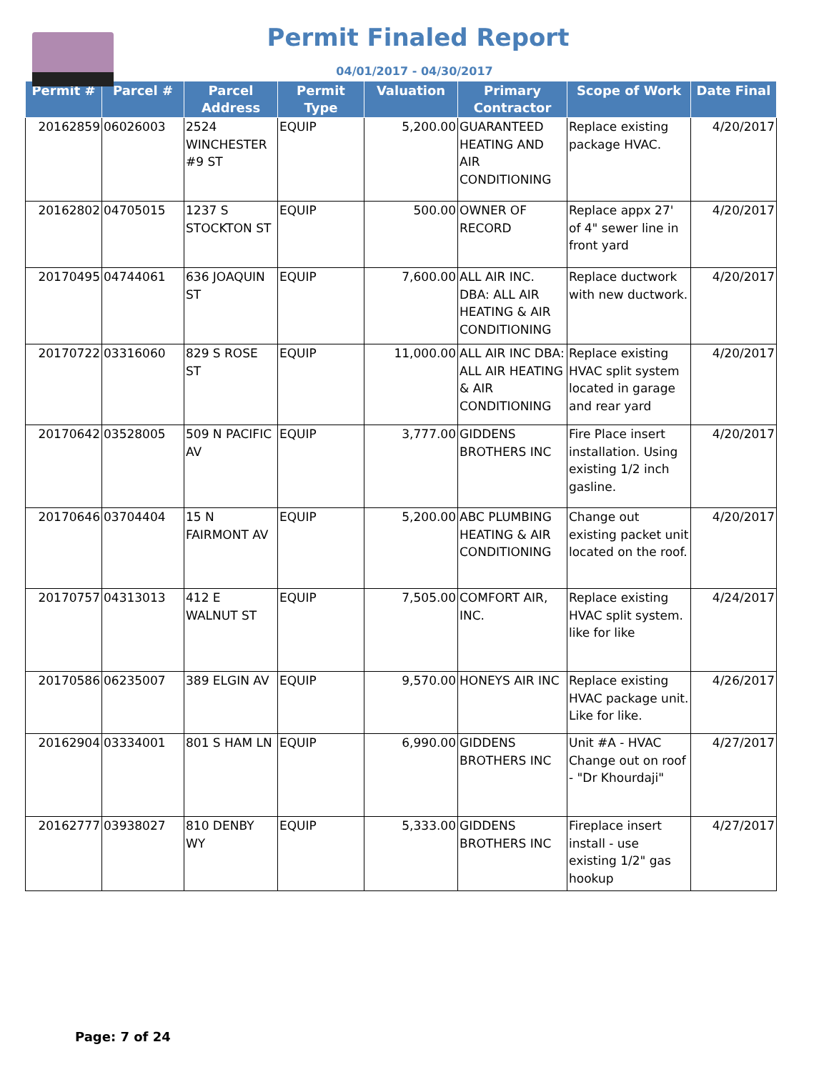Permit Finaled Report
04/01/2017 - 04/30/2017
| Permit # | Parcel # | Parcel Address | Permit Type | Valuation | Primary Contractor | Scope of Work | Date Final |
| --- | --- | --- | --- | --- | --- | --- | --- |
| 20162859 | 06026003 | 2524 WINCHESTER #9 ST | EQUIP | 5,200.00 | GUARANTEED HEATING AND AIR CONDITIONING | Replace existing package HVAC. | 4/20/2017 |
| 20162802 | 04705015 | 1237 S STOCKTON ST | EQUIP | 500.00 | OWNER OF RECORD | Replace appx 27' of 4" sewer line in front yard | 4/20/2017 |
| 20170495 | 04744061 | 636 JOAQUIN ST | EQUIP | 7,600.00 | ALL AIR INC. DBA: ALL AIR HEATING & AIR CONDITIONING | Replace ductwork with new ductwork. | 4/20/2017 |
| 20170722 | 03316060 | 829 S ROSE ST | EQUIP | 11,000.00 | ALL AIR INC DBA: ALL AIR HEATING & AIR CONDITIONING | Replace existing HVAC split system located in garage and rear yard | 4/20/2017 |
| 20170642 | 03528005 | 509 N PACIFIC AV | EQUIP | 3,777.00 | GIDDENS BROTHERS INC | Fire Place insert installation. Using existing 1/2 inch gasline. | 4/20/2017 |
| 20170646 | 03704404 | 15 N FAIRMONT AV | EQUIP | 5,200.00 | ABC PLUMBING HEATING & AIR CONDITIONING | Change out existing packet unit located on the roof. | 4/20/2017 |
| 20170757 | 04313013 | 412 E WALNUT ST | EQUIP | 7,505.00 | COMFORT AIR, INC. | Replace existing HVAC split system. like for like | 4/24/2017 |
| 20170586 | 06235007 | 389 ELGIN AV | EQUIP | 9,570.00 | HONEYS AIR INC | Replace existing HVAC package unit. Like for like. | 4/26/2017 |
| 20162904 | 03334001 | 801 S HAM LN | EQUIP | 6,990.00 | GIDDENS BROTHERS INC | Unit #A - HVAC Change out on roof - "Dr Khourdaji" | 4/27/2017 |
| 20162777 | 03938027 | 810 DENBY WY | EQUIP | 5,333.00 | GIDDENS BROTHERS INC | Fireplace insert install - use existing 1/2" gas hookup | 4/27/2017 |
Page: 7 of 24